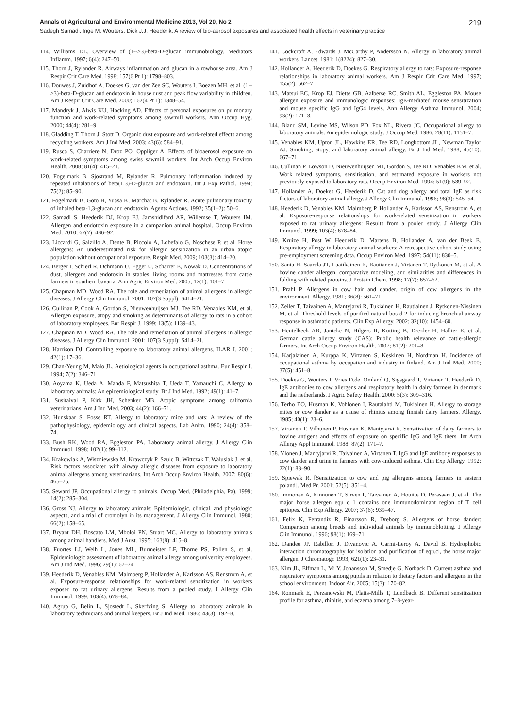Annals of Agricultural and Environmental Medicine 2013, Vol 20, No 2 219
Sadegh Samadi, Inge M. Wouters, Dick J.J. Heederik. A review of bio-aerosol exposures and associated health effects in veterinary practice
114. Williams DL. Overview of (1-->3)-beta-D-glucan immunobiology. Mediators Inflamm. 1997; 6(4): 247–50.
115. Thorn J, Rylander R. Airways inflammation and glucan in a rowhouse area. Am J Respir Crit Care Med. 1998; 157(6 Pt 1): 1798–803.
116. Douwes J, Zuidhof A, Doekes G, van der Zee SC, Wouters I, Boezen MH, et al. (1-->3)-beta-D-glucan and endotoxin in house dust and peak flow variability in children. Am J Respir Crit Care Med. 2000; 162(4 Pt 1): 1348–54.
117. Mandryk J, Alwis KU, Hocking AD. Effects of personal exposures on pulmonary function and work-related symptoms among sawmill workers. Ann Occup Hyg. 2000; 44(4): 281–9.
118. Gladding T, Thorn J, Stott D. Organic dust exposure and work-related effects among recycling workers. Am J Ind Med. 2003; 43(6): 584–91.
119. Rusca S, Charriere N, Droz PO, Oppliger A. Effects of bioaerosol exposure on work-related symptoms among swiss sawmill workers. Int Arch Occup Environ Health. 2008; 81(4): 415–21.
120. Fogelmark B, Sjostrand M, Rylander R. Pulmonary inflammation induced by repeated inhalations of beta(1,3)-D-glucan and endotoxin. Int J Exp Pathol. 1994; 75(2): 85–90.
121. Fogelmark B, Goto H, Yuasa K, Marchat B, Rylander R. Acute pulmonary toxicity of inhaled beta-1,3-glucan and endotoxin. Agents Actions. 1992; 35(1–2): 50–6.
122. Samadi S, Heederik DJ, Krop EJ, Jamshidifard AR, Willemse T, Wouters IM. Allergen and endotoxin exposure in a companion animal hospital. Occup Environ Med. 2010; 67(7): 486–92.
123. Liccardi G, Salzillo A, Dente B, Piccolo A, Lobefalo G, Noschese P, et al. Horse allergens: An underestimated risk for allergic sensitization in an urban atopic population without occupational exposure. Respir Med. 2009; 103(3): 414–20.
124. Berger I, Schierl R, Ochmann U, Egger U, Scharrer E, Nowak D. Concentrations of dust, allergens and endotoxin in stables, living rooms and mattresses from cattle farmers in southern bavaria. Ann Agric Environ Med. 2005; 12(1): 101–7.
125. Chapman MD, Wood RA. The role and remediation of animal allergens in allergic diseases. J Allergy Clin Immunol. 2001; 107(3 Suppl): S414–21.
126. Cullinan P, Cook A, Gordon S, Nieuwenhuijsen MJ, Tee RD, Venables KM, et al. Allergen exposure, atopy and smoking as determinants of allergy to rats in a cohort of laboratory employees. Eur Respir J. 1999; 13(5): 1139–43.
127. Chapman MD, Wood RA. The role and remediation of animal allergens in allergic diseases. J Allergy Clin Immunol. 2001; 107(3 Suppl): S414–21.
128. Harrison DJ. Controlling exposure to laboratory animal allergens. ILAR J. 2001; 42(1): 17–36.
129. Chan-Yeung M, Malo JL. Aetiological agents in occupational asthma. Eur Respir J. 1994; 7(2): 346–71.
130. Aoyama K, Ueda A, Manda F, Matsushita T, Ueda T, Yamauchi C. Allergy to laboratory animals: An epidemiological study. Br J Ind Med. 1992; 49(1): 41–7.
131. Susitaival P, Kirk JH, Schenker MB. Atopic symptoms among california veterinarians. Am J Ind Med. 2003; 44(2): 166–71.
132. Hunskaar S, Fosse RT. Allergy to laboratory mice and rats: A review of the pathophysiology, epidemiology and clinical aspects. Lab Anim. 1990; 24(4): 358–74.
133. Bush RK, Wood RA, Eggleston PA. Laboratory animal allergy. J Allergy Clin Immunol. 1998; 102(1): 99–112.
134. Krakowiak A, Wiszniewska M, Krawczyk P, Szulc B, Wittczak T, Walusiak J, et al. Risk factors associated with airway allergic diseases from exposure to laboratory animal allergens among veterinarians. Int Arch Occup Environ Health. 2007; 80(6): 465–75.
135. Seward JP. Occupational allergy to animals. Occup Med. (Philadelphia, Pa). 1999; 14(2): 285–304.
136. Gross NJ. Allergy to laboratory animals: Epidemiologic, clinical, and physiologic aspects, and a trial of cromolyn in its management. J Allergy Clin Immunol. 1980; 66(2): 158–65.
137. Bryant DH, Boscato LM, Mboloi PN, Stuart MC. Allergy to laboratory animals among animal handlers. Med J Aust. 1995; 163(8): 415–8.
138. Fuortes LJ, Weih L, Jones ML, Burmeister LF, Thorne PS, Pollen S, et al. Epidemiologic assessment of laboratory animal allergy among university employees. Am J Ind Med. 1996; 29(1): 67–74.
139. Heederik D, Venables KM, Malmberg P, Hollander A, Karlsson AS, Renstrom A, et al. Exposure-response relationships for work-related sensitization in workers exposed to rat urinary allergens: Results from a pooled study. J Allergy Clin Immunol. 1999; 103(4): 678–84.
140. Agrup G, Belin L, Sjostedt L, Skerfving S. Allergy to laboratory animals in laboratory technicians and animal keepers. Br J Ind Med. 1986; 43(3): 192–8.
141. Cockcroft A, Edwards J, McCarthy P, Andersson N. Allergy in laboratory animal workers. Lancet. 1981; 1(8224): 827–30.
142. Hollander A, Heederik D, Doekes G. Respiratory allergy to rats: Exposure-response relationships in laboratory animal workers. Am J Respir Crit Care Med. 1997; 155(2): 562–7.
143. Matsui EC, Krop EJ, Diette GB, Aalberse RC, Smith AL, Eggleston PA. Mouse allergen exposure and immunologic responses: IgE-mediated mouse sensitization and mouse specific IgG and IgG4 levels. Ann Allergy Asthma Immunol. 2004; 93(2): 171–8.
144. Bland SM, Levine MS, Wilson PD, Fox NL, Rivera JC. Occupational allergy to laboratory animals: An epidemiologic study. J Occup Med. 1986; 28(11): 1151–7.
145. Venables KM, Upton JL, Hawkins ER, Tee RD, Longbottom JL, Newman Taylor AJ. Smoking, atopy, and laboratory animal allergy. Br J Ind Med. 1988; 45(10): 667–71.
146. Cullinan P, Lowson D, Nieuwenhuijsen MJ, Gordon S, Tee RD, Venables KM, et al. Work related symptoms, sensitisation, and estimated exposure in workers not previously exposed to laboratory rats. Occup Environ Med. 1994; 51(9): 589–92.
147. Hollander A, Doekes G, Heederik D. Cat and dog allergy and total IgE as risk factors of laboratory animal allergy. J Allergy Clin Immunol. 1996; 98(3): 545–54.
148. Heederik D, Venables KM, Malmberg P, Hollander A, Karlsson AS, Renstrom A, et al. Exposure-response relationships for work-related sensitization in workers exposed to rat urinary allergens: Results from a pooled study. J Allergy Clin Immunol. 1999; 103(4): 678–84.
149. Kruize H, Post W, Heederik D, Martens B, Hollander A, van der Beek E. Respiratory allergy in laboratory animal workers: A retrospective cohort study using pre-employment screening data. Occup Environ Med. 1997; 54(11): 830–5.
150. Santa H, Saarela JT, Laatikainen R, Rautianen J, Virtanen T, Rytkonen M, et al. A bovine dander allergen, comparative modeling, and similarities and differences in folding with related proteins. J Protein Chem. 1998; 17(7): 657–62.
151. Prahl P. Allergens in cow hair and dander. origin of cow allergens in the environment. Allergy. 1981; 36(8): 561–71.
152. Zeiler T, Taivainen A, Mantyjarvi R, Tukiainen H, Rautiainen J, Rytkonen-Nissinen M, et al. Threshold levels of purified natural bos d 2 for inducing bronchial airway response in asthmatic patients. Clin Exp Allergy. 2002; 32(10): 1454–60.
153. Heutelbeck AR, Janicke N, Hilgers R, Kutting B, Drexler H, Hallier E, et al. German cattle allergy study (CAS): Public health relevance of cattle-allergic farmers. Int Arch Occup Environ Health. 2007; 81(2): 201–8.
154. Karjalainen A, Kurppa K, Virtanen S, Keskinen H, Nordman H. Incidence of occupational asthma by occupation and industry in finland. Am J Ind Med. 2000; 37(5): 451–8.
155. Doekes G, Wouters I, Vries D.de, Omland Q, Sigsgaard T, Virtanen T, Heederik D. IgE antibodies to cow allergens and respiratory health in dairy farmers in denmark and the netherlands. J Agric Safety Health. 2000; 5(3): 309–316.
156. Terho EO, Husman K, Vohlonen I, Rautalahti M, Tukiainen H. Allergy to storage mites or cow dander as a cause of rhinitis among finnish dairy farmers. Allergy. 1985; 40(1): 23–6.
157. Virtanen T, Vilhunen P, Husman K, Mantyjarvi R. Sensitization of dairy farmers to bovine antigens and effects of exposure on specific IgG and IgE titers. Int Arch Allergy Appl Immunol. 1988; 87(2): 171–7.
158. Ylonen J, Mantyjarvi R, Taivainen A, Virtanen T. IgG and IgE antibody responses to cow dander and urine in farmers with cow-induced asthma. Clin Exp Allergy. 1992; 22(1): 83–90.
159. Spiewak R. [Sensitization to cow and pig allergens among farmers in eastern poland]. Med Pr. 2001; 52(5): 351–4.
160. Immonen A, Kinnunen T, Sirven P, Taivainen A, Houitte D, Perasaari J, et al. The major horse allergen equ c 1 contains one immunodominant region of T cell epitopes. Clin Exp Allergy. 2007; 37(6): 939–47.
161. Felix K, Ferrandiz R, Einarsson R, Dreborg S. Allergens of horse dander: Comparison among breeds and individual animals by immunoblotting. J Allergy Clin Immunol. 1996; 98(1): 169–71.
162. Dandeu JP, Rabillon J, Divanovic A, Carmi-Leroy A, David B. Hydrophobic interaction chromatography for isolation and purification of equ.cl, the horse major allergen. J Chromatogr. 1993; 621(1): 23–31.
163. Kim JL, Elfman L, Mi Y, Johansson M, Smedje G, Norback D. Current asthma and respiratory symptoms among pupils in relation to dietary factors and allergens in the school environment. Indoor Air. 2005; 15(3): 170–82.
164. Ronmark E, Perzanowski M, Platts-Mills T, Lundback B. Different sensitization profile for asthma, rhinitis, and eczema among 7–8-year-